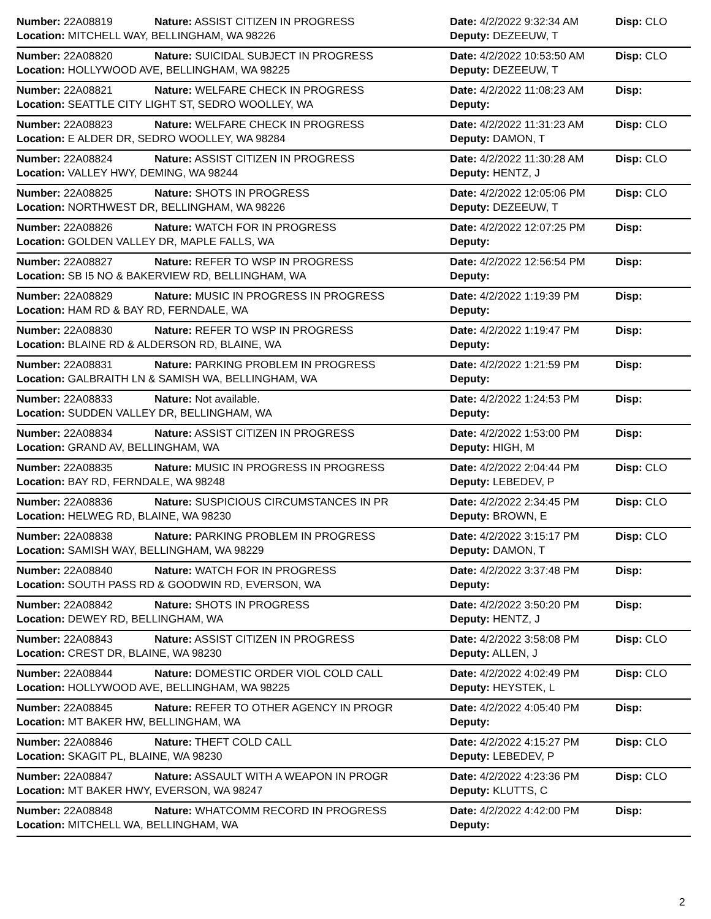| Number: 22A08819 | Nature: ASSIST CITIZEN IN PROGRESS | Date: 4/2/2022 9:32:34 AM | Disp: CLO |
| Location: MITCHELL WAY, BELLINGHAM, WA 98226 | | Deputy: DEZEEUW, T | |
| Number: 22A08820 | Nature: SUICIDAL SUBJECT IN PROGRESS | Date: 4/2/2022 10:53:50 AM | Disp: CLO |
| Location: HOLLYWOOD AVE, BELLINGHAM, WA 98225 | | Deputy: DEZEEUW, T | |
| Number: 22A08821 | Nature: WELFARE CHECK IN PROGRESS | Date: 4/2/2022 11:08:23 AM | Disp: |
| Location: SEATTLE CITY LIGHT ST, SEDRO WOOLLEY, WA | | Deputy: | |
| Number: 22A08823 | Nature: WELFARE CHECK IN PROGRESS | Date: 4/2/2022 11:31:23 AM | Disp: CLO |
| Location: E ALDER DR, SEDRO WOOLLEY, WA 98284 | | Deputy: DAMON, T | |
| Number: 22A08824 | Nature: ASSIST CITIZEN IN PROGRESS | Date: 4/2/2022 11:30:28 AM | Disp: CLO |
| Location: VALLEY HWY, DEMING, WA 98244 | | Deputy: HENTZ, J | |
| Number: 22A08825 | Nature: SHOTS IN PROGRESS | Date: 4/2/2022 12:05:06 PM | Disp: CLO |
| Location: NORTHWEST DR, BELLINGHAM, WA 98226 | | Deputy: DEZEEUW, T | |
| Number: 22A08826 | Nature: WATCH FOR IN PROGRESS | Date: 4/2/2022 12:07:25 PM | Disp: |
| Location: GOLDEN VALLEY DR, MAPLE FALLS, WA | | Deputy: | |
| Number: 22A08827 | Nature: REFER TO WSP IN PROGRESS | Date: 4/2/2022 12:56:54 PM | Disp: |
| Location: SB I5 NO & BAKERVIEW RD, BELLINGHAM, WA | | Deputy: | |
| Number: 22A08829 | Nature: MUSIC IN PROGRESS IN PROGRESS | Date: 4/2/2022 1:19:39 PM | Disp: |
| Location: HAM RD & BAY RD, FERNDALE, WA | | Deputy: | |
| Number: 22A08830 | Nature: REFER TO WSP IN PROGRESS | Date: 4/2/2022 1:19:47 PM | Disp: |
| Location: BLAINE RD & ALDERSON RD, BLAINE, WA | | Deputy: | |
| Number: 22A08831 | Nature: PARKING PROBLEM IN PROGRESS | Date: 4/2/2022 1:21:59 PM | Disp: |
| Location: GALBRAITH LN & SAMISH WA, BELLINGHAM, WA | | Deputy: | |
| Number: 22A08833 | Nature: Not available. | Date: 4/2/2022 1:24:53 PM | Disp: |
| Location: SUDDEN VALLEY DR, BELLINGHAM, WA | | Deputy: | |
| Number: 22A08834 | Nature: ASSIST CITIZEN IN PROGRESS | Date: 4/2/2022 1:53:00 PM | Disp: |
| Location: GRAND AV, BELLINGHAM, WA | | Deputy: HIGH, M | |
| Number: 22A08835 | Nature: MUSIC IN PROGRESS IN PROGRESS | Date: 4/2/2022 2:04:44 PM | Disp: CLO |
| Location: BAY RD, FERNDALE, WA 98248 | | Deputy: LEBEDEV, P | |
| Number: 22A08836 | Nature: SUSPICIOUS CIRCUMSTANCES IN PR | Date: 4/2/2022 2:34:45 PM | Disp: CLO |
| Location: HELWEG RD, BLAINE, WA 98230 | | Deputy: BROWN, E | |
| Number: 22A08838 | Nature: PARKING PROBLEM IN PROGRESS | Date: 4/2/2022 3:15:17 PM | Disp: CLO |
| Location: SAMISH WAY, BELLINGHAM, WA 98229 | | Deputy: DAMON, T | |
| Number: 22A08840 | Nature: WATCH FOR IN PROGRESS | Date: 4/2/2022 3:37:48 PM | Disp: |
| Location: SOUTH PASS RD & GOODWIN RD, EVERSON, WA | | Deputy: | |
| Number: 22A08842 | Nature: SHOTS IN PROGRESS | Date: 4/2/2022 3:50:20 PM | Disp: |
| Location: DEWEY RD, BELLINGHAM, WA | | Deputy: HENTZ, J | |
| Number: 22A08843 | Nature: ASSIST CITIZEN IN PROGRESS | Date: 4/2/2022 3:58:08 PM | Disp: CLO |
| Location: CREST DR, BLAINE, WA 98230 | | Deputy: ALLEN, J | |
| Number: 22A08844 | Nature: DOMESTIC ORDER VIOL COLD CALL | Date: 4/2/2022 4:02:49 PM | Disp: CLO |
| Location: HOLLYWOOD AVE, BELLINGHAM, WA 98225 | | Deputy: HEYSTEK, L | |
| Number: 22A08845 | Nature: REFER TO OTHER AGENCY IN PROGR | Date: 4/2/2022 4:05:40 PM | Disp: |
| Location: MT BAKER HW, BELLINGHAM, WA | | Deputy: | |
| Number: 22A08846 | Nature: THEFT COLD CALL | Date: 4/2/2022 4:15:27 PM | Disp: CLO |
| Location: SKAGIT PL, BLAINE, WA 98230 | | Deputy: LEBEDEV, P | |
| Number: 22A08847 | Nature: ASSAULT WITH A WEAPON IN PROGR | Date: 4/2/2022 4:23:36 PM | Disp: CLO |
| Location: MT BAKER HWY, EVERSON, WA 98247 | | Deputy: KLUTTS, C | |
| Number: 22A08848 | Nature: WHATCOMM RECORD IN PROGRESS | Date: 4/2/2022 4:42:00 PM | Disp: |
| Location: MITCHELL WA, BELLINGHAM, WA | | Deputy: | |
2